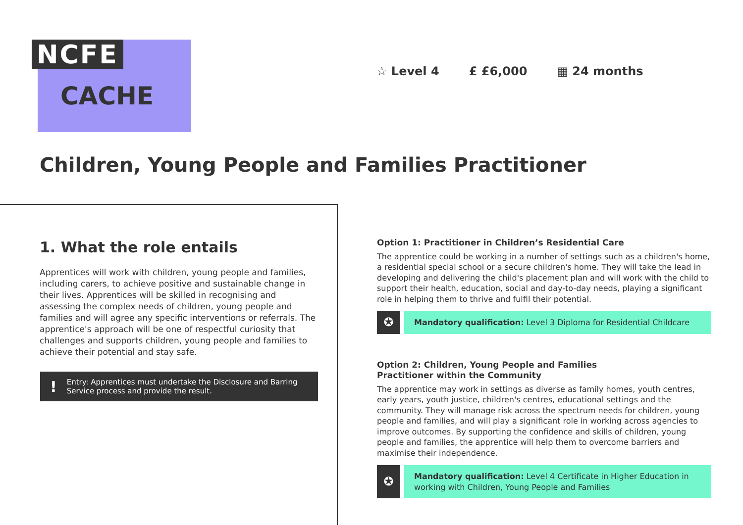NCFE
CACHE
☆ Level 4 £ £6,000 ▦ 24 months
Children, Young People and Families Practitioner
1. What the role entails
Apprentices will work with children, young people and families, including carers, to achieve positive and sustainable change in their lives. Apprentices will be skilled in recognising and assessing the complex needs of children, young people and families and will agree any specific interventions or referrals. The apprentice's approach will be one of respectful curiosity that challenges and supports children, young people and families to achieve their potential and stay safe.
! Entry: Apprentices must undertake the Disclosure and Barring Service process and provide the result.
Option 1: Practitioner in Children’s Residential Care
The apprentice could be working in a number of settings such as a children's home, a residential special school or a secure children's home. They will take the lead in developing and delivering the child's placement plan and will work with the child to support their health, education, social and day-to-day needs, playing a significant role in helping them to thrive and fulfil their potential.
✪
Mandatory qualification: Level 3 Diploma for Residential Childcare
Option 2: Children, Young People and Families
Practitioner within the Community
The apprentice may work in settings as diverse as family homes, youth centres, early years, youth justice, children's centres, educational settings and the community. They will manage risk across the spectrum needs for children, young people and families, and will play a significant role in working across agencies to improve outcomes. By supporting the confidence and skills of children, young people and families, the apprentice will help them to overcome barriers and maximise their independence.
✪
Mandatory qualification: Level 4 Certificate in Higher Education in working with Children, Young People and Families